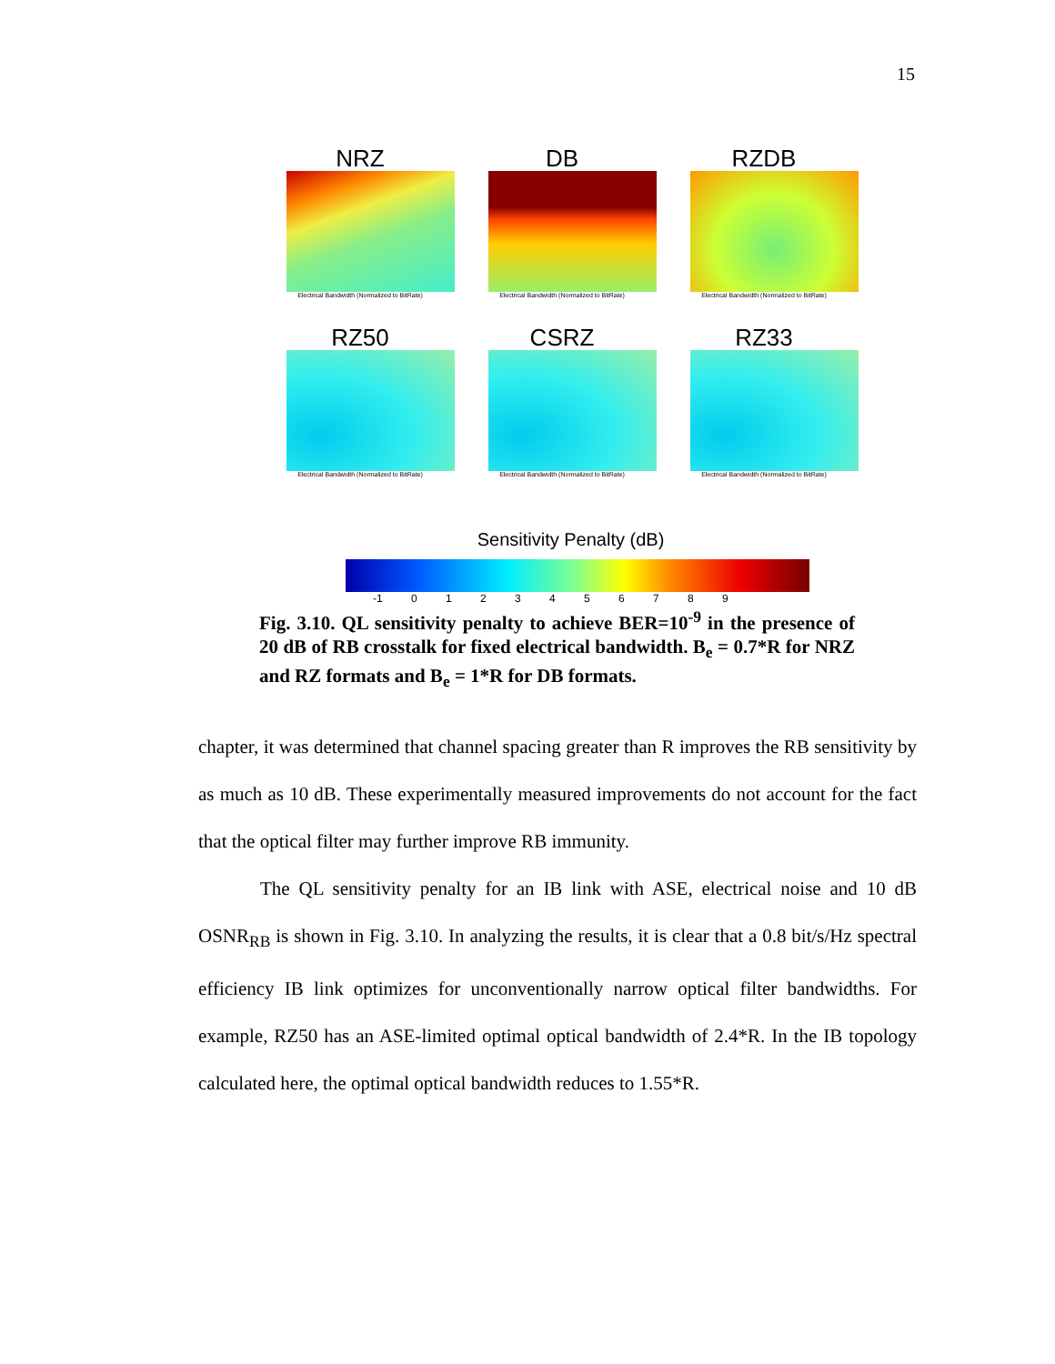15
NRZ
Electrical Bandwidth (Normalized to BitRate)
DB
Electrical Bandwidth (Normalized to BitRate)
RZDB
Electrical Bandwidth (Normalized to BitRate)
RZ50
Electrical Bandwidth (Normalized to BitRate)
CSRZ
Electrical Bandwidth (Normalized to BitRate)
RZ33
Electrical Bandwidth (Normalized to BitRate)
Sensitivity Penalty (dB)
-1 0 1 2 3 4 5 6 7 8 9
Fig. 3.10. QL sensitivity penalty to achieve BER=10<sup>-9</sup> in the presence of 20 dB of RB crosstalk for fixed electrical bandwidth. B<sub>e</sub> = 0.7*R for NRZ and RZ formats and B<sub>e</sub> = 1*R for DB formats.
chapter, it was determined that channel spacing greater than R improves the RB sensitivity by as much as 10 dB. These experimentally measured improvements do not account for the fact that the optical filter may further improve RB immunity.
The QL sensitivity penalty for an IB link with ASE, electrical noise and 10 dB OSNR<sub>RB</sub> is shown in Fig. 3.10. In analyzing the results, it is clear that a 0.8 bit/s/Hz spectral efficiency IB link optimizes for unconventionally narrow optical filter bandwidths. For example, RZ50 has an ASE-limited optimal optical bandwidth of 2.4*R. In the IB topology calculated here, the optimal optical bandwidth reduces to 1.55*R.